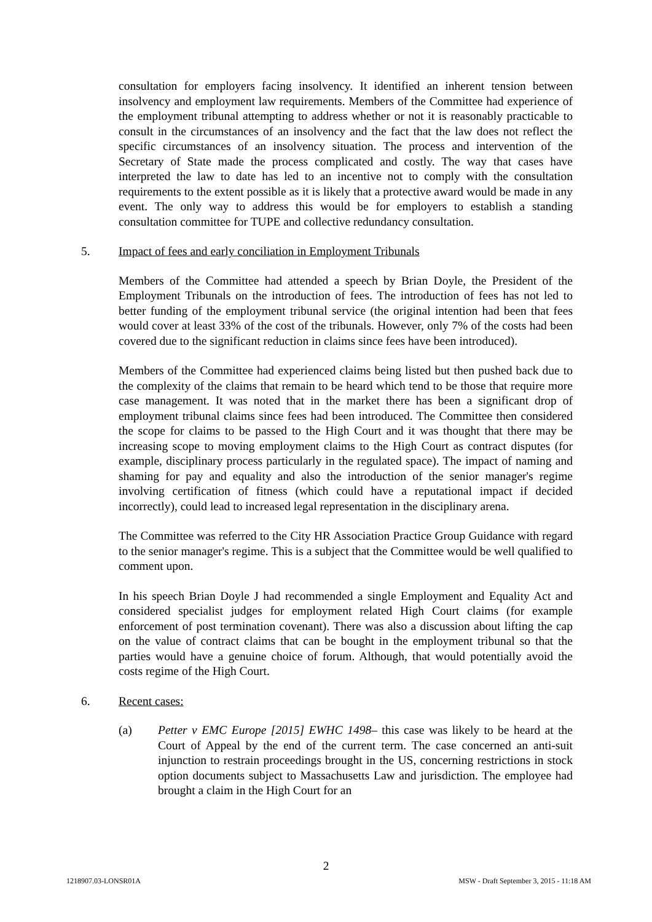consultation for employers facing insolvency. It identified an inherent tension between insolvency and employment law requirements. Members of the Committee had experience of the employment tribunal attempting to address whether or not it is reasonably practicable to consult in the circumstances of an insolvency and the fact that the law does not reflect the specific circumstances of an insolvency situation. The process and intervention of the Secretary of State made the process complicated and costly. The way that cases have interpreted the law to date has led to an incentive not to comply with the consultation requirements to the extent possible as it is likely that a protective award would be made in any event. The only way to address this would be for employers to establish a standing consultation committee for TUPE and collective redundancy consultation.
5. Impact of fees and early conciliation in Employment Tribunals
Members of the Committee had attended a speech by Brian Doyle, the President of the Employment Tribunals on the introduction of fees. The introduction of fees has not led to better funding of the employment tribunal service (the original intention had been that fees would cover at least 33% of the cost of the tribunals. However, only 7% of the costs had been covered due to the significant reduction in claims since fees have been introduced).
Members of the Committee had experienced claims being listed but then pushed back due to the complexity of the claims that remain to be heard which tend to be those that require more case management. It was noted that in the market there has been a significant drop of employment tribunal claims since fees had been introduced. The Committee then considered the scope for claims to be passed to the High Court and it was thought that there may be increasing scope to moving employment claims to the High Court as contract disputes (for example, disciplinary process particularly in the regulated space). The impact of naming and shaming for pay and equality and also the introduction of the senior manager's regime involving certification of fitness (which could have a reputational impact if decided incorrectly), could lead to increased legal representation in the disciplinary arena.
The Committee was referred to the City HR Association Practice Group Guidance with regard to the senior manager's regime. This is a subject that the Committee would be well qualified to comment upon.
In his speech Brian Doyle J had recommended a single Employment and Equality Act and considered specialist judges for employment related High Court claims (for example enforcement of post termination covenant). There was also a discussion about lifting the cap on the value of contract claims that can be bought in the employment tribunal so that the parties would have a genuine choice of forum. Although, that would potentially avoid the costs regime of the High Court.
6. Recent cases:
(a) Petter v EMC Europe [2015] EWHC 1498– this case was likely to be heard at the Court of Appeal by the end of the current term. The case concerned an anti-suit injunction to restrain proceedings brought in the US, concerning restrictions in stock option documents subject to Massachusetts Law and jurisdiction. The employee had brought a claim in the High Court for an
2
1218907.03-LONSR01A MSW - Draft September 3, 2015 - 11:18 AM